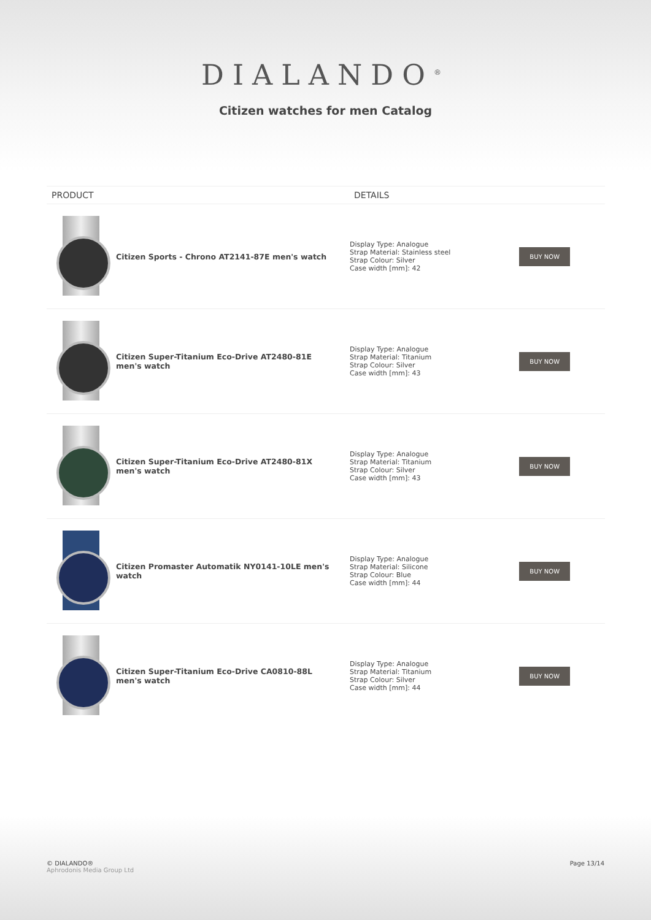DIALANDO<sup>®</sup>
Citizen watches for men Catalog
| PRODUCT | | DETAILS | |
| --- | --- | --- | --- |
| | Citizen Sports - Chrono AT2141-87E men's watch | Display Type: Analogue Strap Material: Stainless steel Strap Colour: Silver Case width [mm]: 42 | BUY NOW |
| | Citizen Super-Titanium Eco-Drive AT2480-81E men's watch | Display Type: Analogue Strap Material: Titanium Strap Colour: Silver Case width [mm]: 43 | BUY NOW |
| | Citizen Super-Titanium Eco-Drive AT2480-81X men's watch | Display Type: Analogue Strap Material: Titanium Strap Colour: Silver Case width [mm]: 43 | BUY NOW |
| | Citizen Promaster Automatik NY0141-10LE men's watch | Display Type: Analogue Strap Material: Silicone Strap Colour: Blue Case width [mm]: 44 | BUY NOW |
| | Citizen Super-Titanium Eco-Drive CA0810-88L men's watch | Display Type: Analogue Strap Material: Titanium Strap Colour: Silver Case width [mm]: 44 | BUY NOW |
© DIALANDO®
Aphrodonis Media Group Ltd
Page 13/14